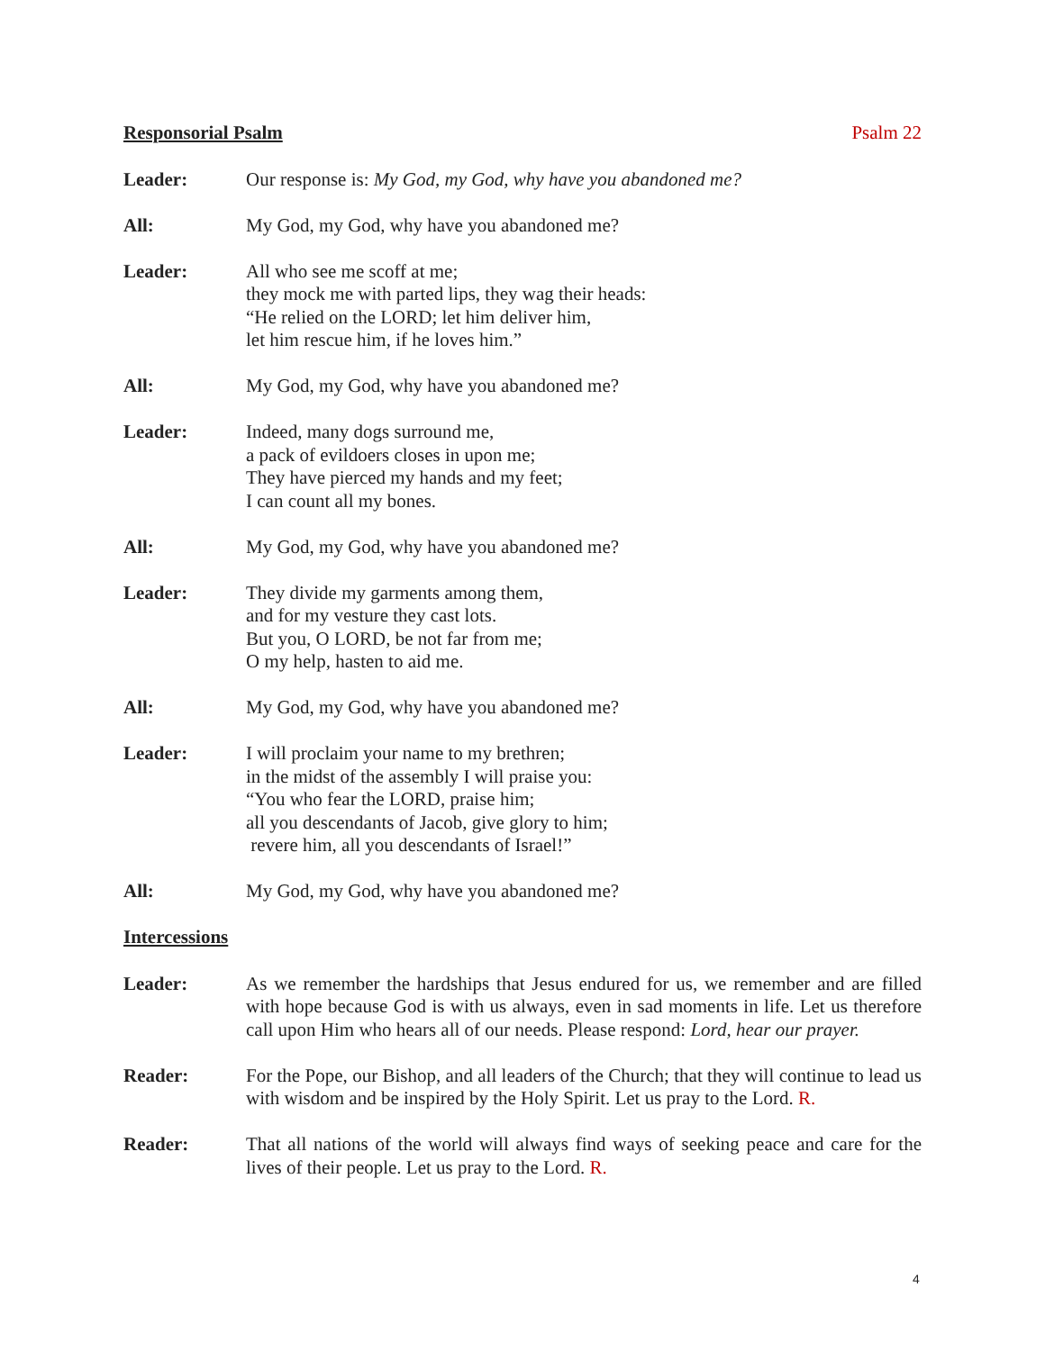Responsorial Psalm Psalm 22
Leader: Our response is: My God, my God, why have you abandoned me?
All: My God, my God, why have you abandoned me?
Leader: All who see me scoff at me;
they mock me with parted lips, they wag their heads:
“He relied on the LORD; let him deliver him,
let him rescue him, if he loves him.”
All: My God, my God, why have you abandoned me?
Leader: Indeed, many dogs surround me,
a pack of evildoers closes in upon me;
They have pierced my hands and my feet;
I can count all my bones.
All: My God, my God, why have you abandoned me?
Leader: They divide my garments among them,
and for my vesture they cast lots.
But you, O LORD, be not far from me;
O my help, hasten to aid me.
All: My God, my God, why have you abandoned me?
Leader: I will proclaim your name to my brethren;
in the midst of the assembly I will praise you:
“You who fear the LORD, praise him;
all you descendants of Jacob, give glory to him;
revere him, all you descendants of Israel!”
All: My God, my God, why have you abandoned me?
Intercessions
Leader: As we remember the hardships that Jesus endured for us, we remember and are filled with hope because God is with us always, even in sad moments in life. Let us therefore call upon Him who hears all of our needs. Please respond: Lord, hear our prayer.
Reader: For the Pope, our Bishop, and all leaders of the Church; that they will continue to lead us with wisdom and be inspired by the Holy Spirit. Let us pray to the Lord. R.
Reader: That all nations of the world will always find ways of seeking peace and care for the lives of their people. Let us pray to the Lord. R.
4